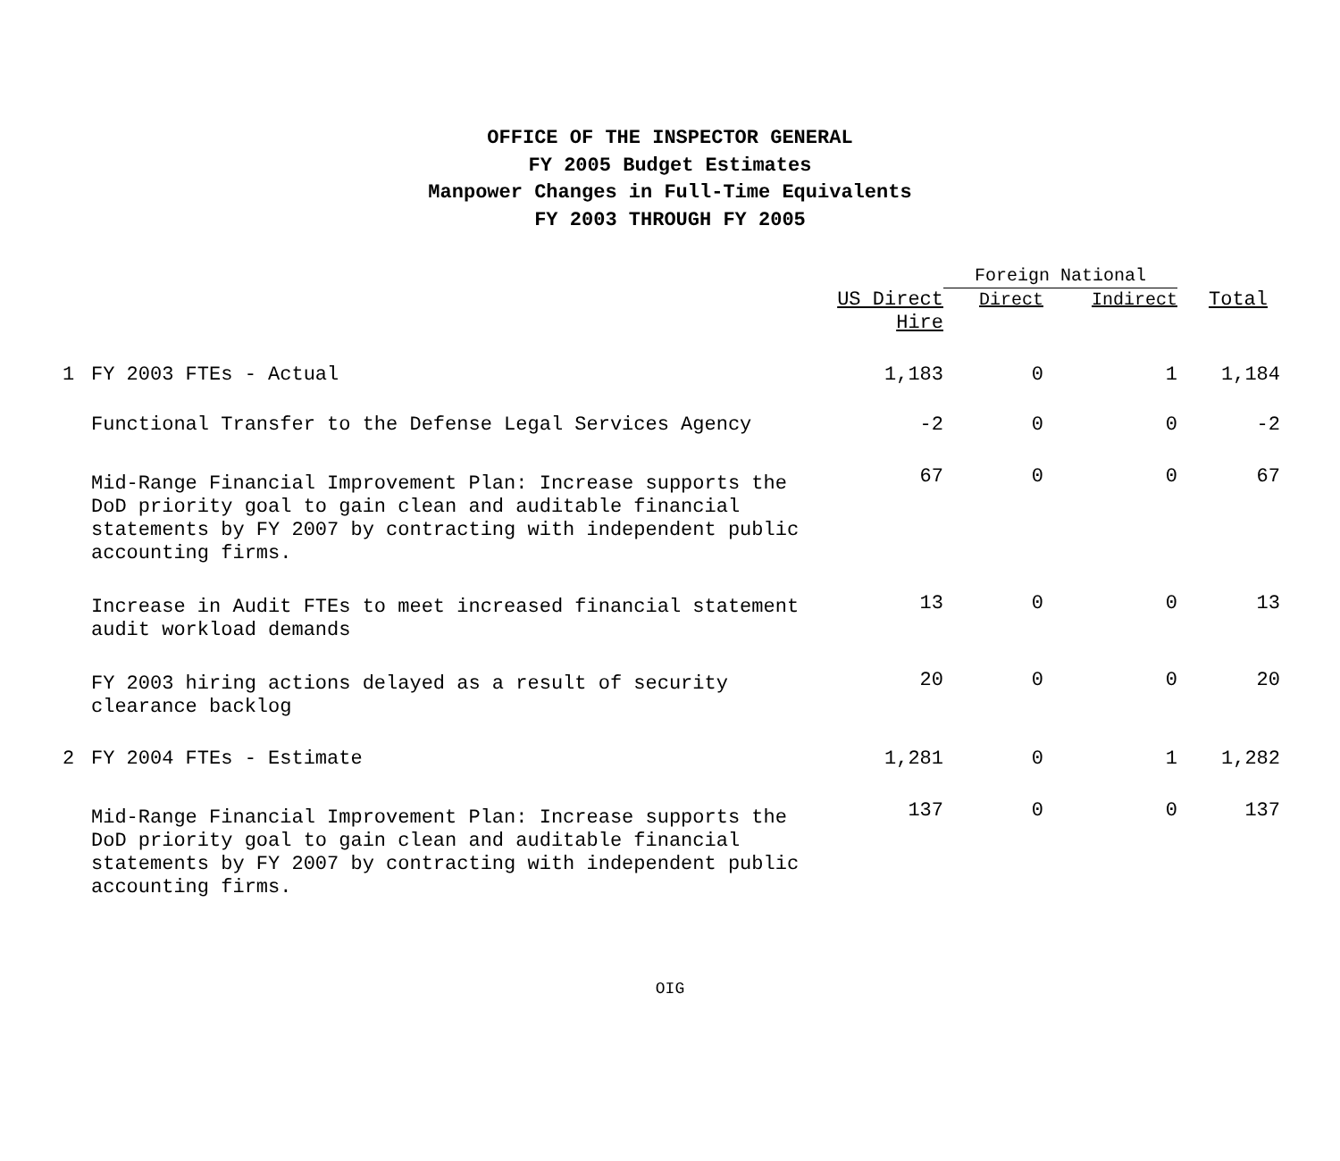OFFICE OF THE INSPECTOR GENERAL
FY 2005 Budget Estimates
Manpower Changes in Full-Time Equivalents
FY 2003 THROUGH FY 2005
| | | | Foreign National | | |
| --- | --- | --- | --- | --- | --- |
| | | US Direct Hire | Direct | Indirect | Total |
| 1 | FY 2003 FTEs - Actual | 1,183 | 0 | 1 | 1,184 |
| | Functional Transfer to the Defense Legal Services Agency | -2 | 0 | 0 | -2 |
| | Mid-Range Financial Improvement Plan: Increase supports the DoD priority goal to gain clean and auditable financial statements by FY 2007 by contracting with independent public accounting firms. | 67 | 0 | 0 | 67 |
| | Increase in Audit FTEs to meet increased financial statement audit workload demands | 13 | 0 | 0 | 13 |
| | FY 2003 hiring actions delayed as a result of security clearance backlog | 20 | 0 | 0 | 20 |
| 2 | FY 2004 FTEs - Estimate | 1,281 | 0 | 1 | 1,282 |
| | Mid-Range Financial Improvement Plan: Increase supports the DoD priority goal to gain clean and auditable financial statements by FY 2007 by contracting with independent public accounting firms. | 137 | 0 | 0 | 137 |
OIG